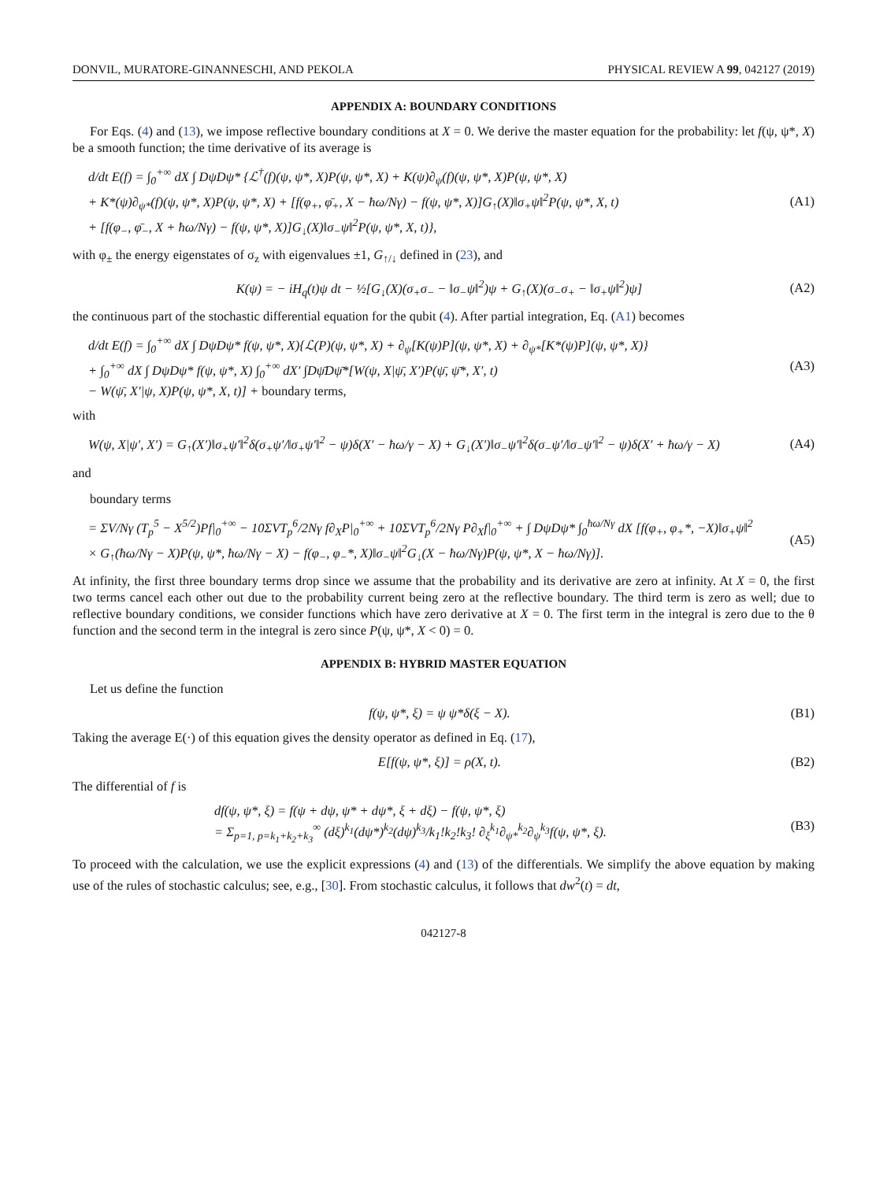DONVIL, MURATORE-GINANNESCHI, AND PEKOLA PHYSICAL REVIEW A 99, 042127 (2019)
APPENDIX A: BOUNDARY CONDITIONS
For Eqs. (4) and (13), we impose reflective boundary conditions at X = 0. We derive the master equation for the probability: let f(ψ, ψ*, X) be a smooth function; the time derivative of its average is
d/dt E(f) = ∫<sub>0</sub><sup>+∞</sup> dX ∫ DψDψ* {ℒ<sup>†</sup>(f)(ψ, ψ*, X)P(ψ, ψ*, X) + K(ψ)∂<sub>ψ</sub>(f)(ψ, ψ*, X)P(ψ, ψ*, X)
+ K*(ψ)∂<sub>ψ*</sub>(f)(ψ, ψ*, X)P(ψ, ψ*, X) + [f(φ<sub>+</sub>, φ̄<sub>+</sub>, X − ħω/Nγ) − f(ψ, ψ*, X)]G<sub>↑</sub>(X)‖σ<sub>+</sub>ψ‖<sup>2</sup>P(ψ, ψ*, X, t)
+ [f(φ<sub>−</sub>, φ̄<sub>−</sub>, X + ħω/Nγ) − f(ψ, ψ*, X)]G<sub>↓</sub>(X)‖σ<sub>−</sub>ψ‖<sup>2</sup>P(ψ, ψ*, X, t)},
(A1)
with φ<sub>±</sub> the energy eigenstates of σ<sub>z</sub> with eigenvalues ±1, G<sub>↑/↓</sub> defined in (23), and
K(ψ) = − iH<sub>q</sub>(t)ψ dt − ½[G<sub>↓</sub>(X)(σ<sub>+</sub>σ<sub>−</sub> − ‖σ<sub>−</sub>ψ‖<sup>2</sup>)ψ + G<sub>↑</sub>(X)(σ<sub>−</sub>σ<sub>+</sub> − ‖σ<sub>+</sub>ψ‖<sup>2</sup>)ψ]
(A2)
the continuous part of the stochastic differential equation for the qubit (4). After partial integration, Eq. (A1) becomes
d/dt E(f) = ∫<sub>0</sub><sup>+∞</sup> dX ∫ DψDψ* f(ψ, ψ*, X){ℒ(P)(ψ, ψ*, X) + ∂<sub>ψ</sub>[K(ψ)P](ψ, ψ*, X) + ∂<sub>ψ*</sub>[K*(ψ)P](ψ, ψ*, X)}
+ ∫<sub>0</sub><sup>+∞</sup> dX ∫ DψDψ* f(ψ, ψ*, X) ∫<sub>0</sub><sup>+∞</sup> dX′ ∫Dψ̄Dψ̄*[W(ψ, X|ψ̄, X′)P(ψ̄, ψ̄*, X′, t)
− W(ψ̄, X′|ψ, X)P(ψ, ψ*, X, t)] + boundary terms,
(A3)
with
W(ψ, X|ψ′, X′) = G<sub>↑</sub>(X′)‖σ<sub>+</sub>ψ′‖<sup>2</sup>δ(σ<sub>+</sub>ψ′/‖σ<sub>+</sub>ψ′‖<sup>2</sup> − ψ)δ(X′ − ħω/γ − X) + G<sub>↓</sub>(X′)‖σ<sub>−</sub>ψ′‖<sup>2</sup>δ(σ<sub>−</sub>ψ′/‖σ<sub>−</sub>ψ′‖<sup>2</sup> − ψ)δ(X′ + ħω/γ − X)
(A4)
and
boundary terms
= ΣV/Nγ (T<sub>p</sub><sup>5</sup> − X<sup>5/2</sup>)Pf|<sub>0</sub><sup>+∞</sup> − 10ΣVT<sub>p</sub><sup>6</sup>/2Nγ f∂<sub>X</sub>P|<sub>0</sub><sup>+∞</sup> + 10ΣVT<sub>p</sub><sup>6</sup>/2Nγ P∂<sub>X</sub>f|<sub>0</sub><sup>+∞</sup> + ∫ DψDψ* ∫<sub>0</sub><sup>ħω/Nγ</sup> dX [f(φ<sub>+</sub>, φ<sub>+</sub>*, −X)‖σ<sub>+</sub>ψ‖<sup>2</sup>
× G<sub>↑</sub>(ħω/Nγ − X)P(ψ, ψ*, ħω/Nγ − X) − f(φ<sub>−</sub>, φ<sub>−</sub>*, X)‖σ<sub>−</sub>ψ‖<sup>2</sup>G<sub>↓</sub>(X − ħω/Nγ)P(ψ, ψ*, X − ħω/Nγ)].
(A5)
At infinity, the first three boundary terms drop since we assume that the probability and its derivative are zero at infinity. At X = 0, the first two terms cancel each other out due to the probability current being zero at the reflective boundary. The third term is zero as well; due to reflective boundary conditions, we consider functions which have zero derivative at X = 0. The first term in the integral is zero due to the θ function and the second term in the integral is zero since P(ψ, ψ*, X < 0) = 0.
APPENDIX B: HYBRID MASTER EQUATION
Let us define the function
f(ψ, ψ*, ξ) = ψ ψ*δ(ξ − X). (B1)
Taking the average E(·) of this equation gives the density operator as defined in Eq. (17),
E[f(ψ, ψ*, ξ)] = ρ(X, t). (B2)
The differential of f is
df(ψ, ψ*, ξ) = f(ψ + dψ, ψ* + dψ*, ξ + dξ) − f(ψ, ψ*, ξ)
= Σ<sub>p=1, p=k<sub>1</sub>+k<sub>2</sub>+k<sub>3</sub></sub><sup>∞</sup> (dξ)<sup>k<sub>1</sub></sup>(dψ*)<sup>k<sub>2</sub></sup>(dψ)<sup>k<sub>3</sub></sup>/k<sub>1</sub>!k<sub>2</sub>!k<sub>3</sub>! ∂<sub>ξ</sub><sup>k<sub>1</sub></sup>∂<sub>ψ*</sub><sup>k<sub>2</sub></sup>∂<sub>ψ</sub><sup>k<sub>3</sub></sup>f(ψ, ψ*, ξ).
(B3)
To proceed with the calculation, we use the explicit expressions (4) and (13) of the differentials. We simplify the above equation by making use of the rules of stochastic calculus; see, e.g., [30]. From stochastic calculus, it follows that dw<sup>2</sup>(t) = dt,
042127-8